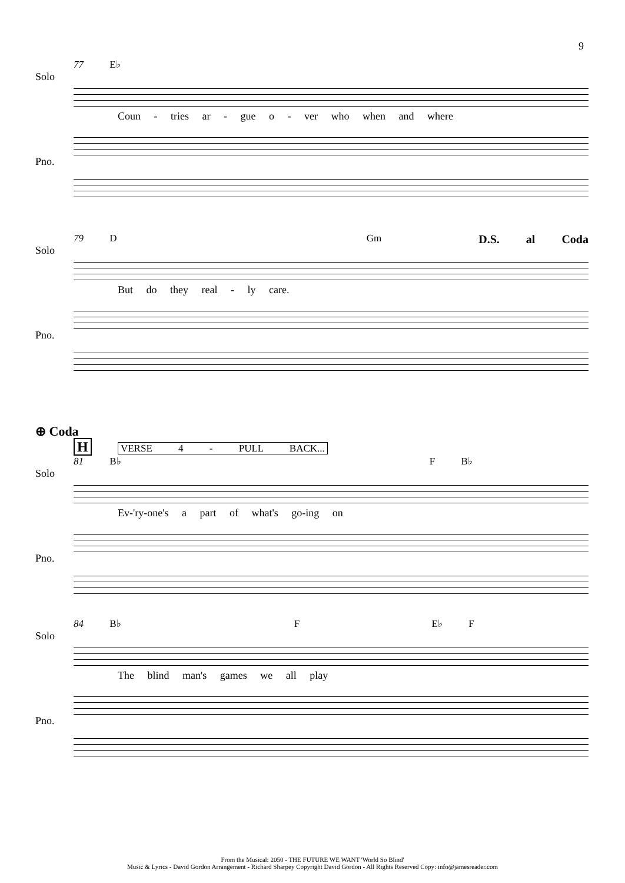9
77 E♭
Solo
Coun - tries ar - gue o - ver who when and where
Pno.
79 D Gm D.S. al Coda
Solo
But do they real - ly care.
Pno.
⊕ Coda
H VERSE 4 - PULL BACK...
81 B♭ F B♭
Solo
Ev-'ry-one's a part of what's go-ing on
Pno.
84 B♭ F E♭ F
Solo
The blind man's games we all play
Pno.
From the Musical: 2050 - THE FUTURE WE WANT 'World So Blind'
Music & Lyrics - David Gordon Arrangement - Richard Sharpey Copyright David Gordon - All Rights Reserved Copy: info@jamesreader.com